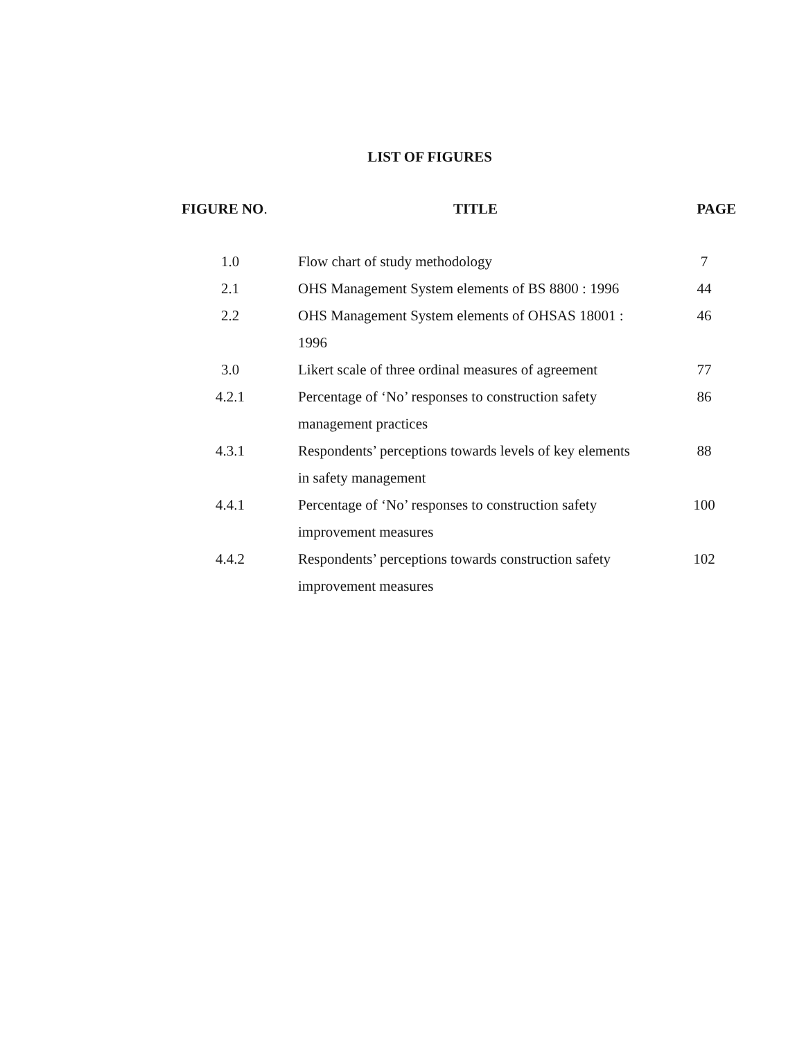LIST OF FIGURES
| FIGURE NO . | TITLE | PAGE |
| --- | --- | --- |
| 1.0 | Flow chart of study methodology | 7 |
| 2.1 | OHS Management System elements of BS 8800 : 1996 | 44 |
| 2.2 | OHS Management System elements of OHSAS 18001 : 1996 | 46 |
| 3.0 | Likert scale of three ordinal measures of agreement | 77 |
| 4.2.1 | Percentage of ‘No’ responses to construction safety management practices | 86 |
| 4.3.1 | Respondents’ perceptions towards levels of key elements in safety management | 88 |
| 4.4.1 | Percentage of ‘No’ responses to construction safety improvement measures | 100 |
| 4.4.2 | Respondents’ perceptions towards construction safety improvement measures | 102 |